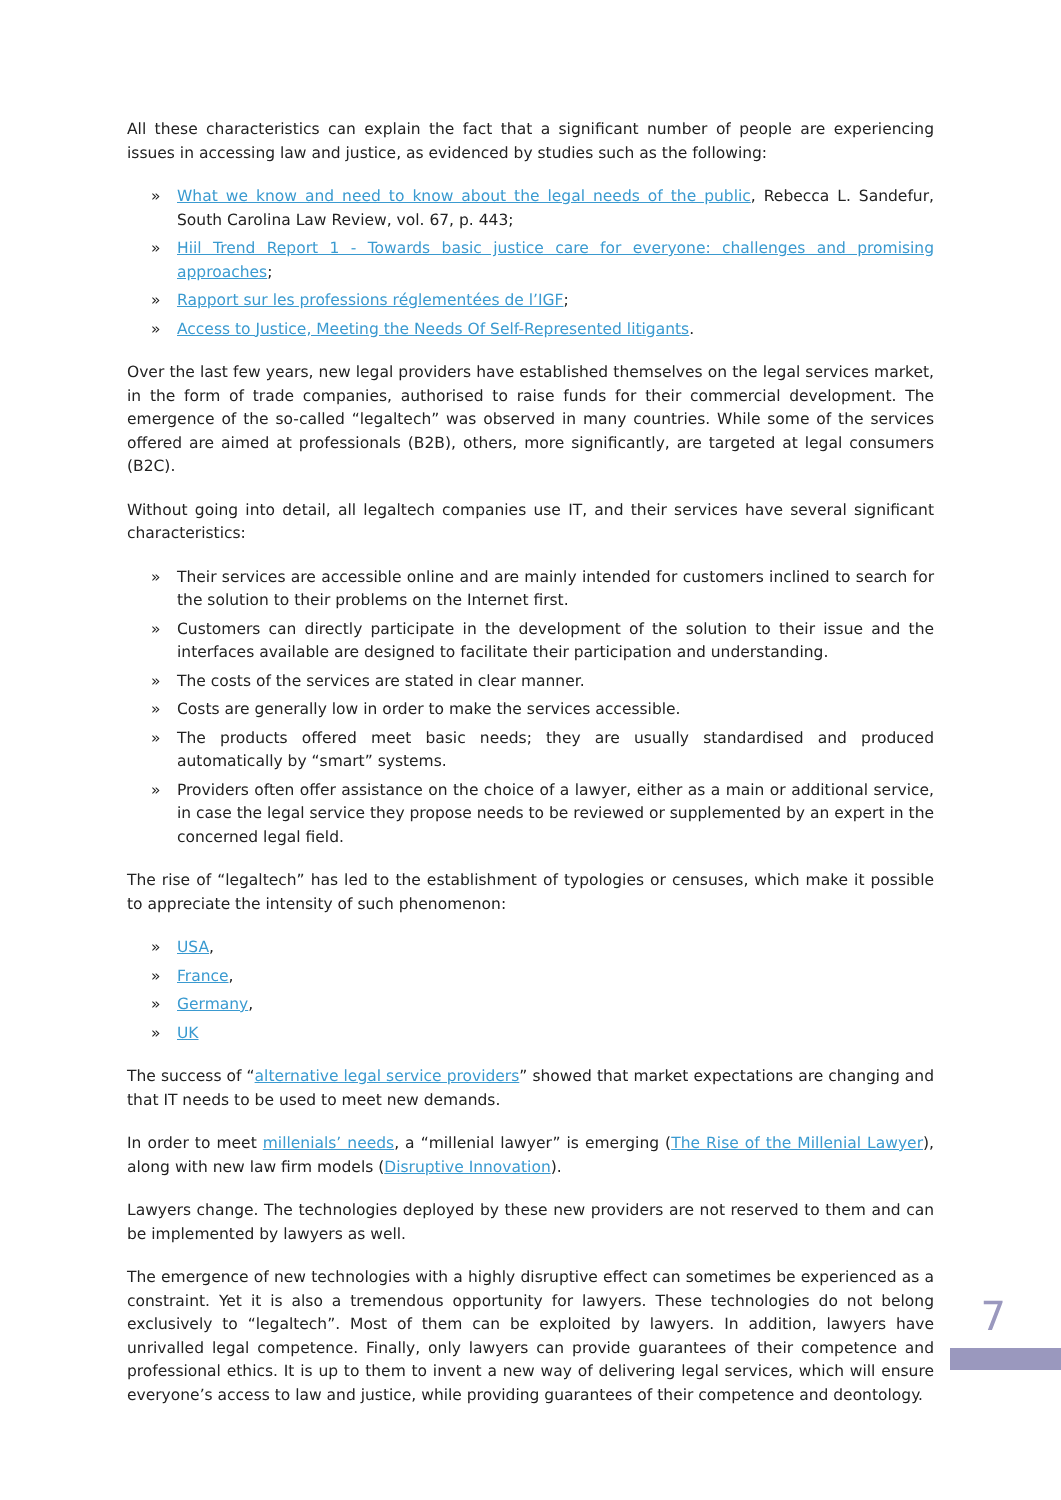All these characteristics can explain the fact that a significant number of people are experiencing issues in accessing law and justice, as evidenced by studies such as the following:
» What we know and need to know about the legal needs of the public, Rebecca L. Sandefur, South Carolina Law Review, vol. 67, p. 443;
» Hiil Trend Report 1 - Towards basic justice care for everyone: challenges and promising approaches;
» Rapport sur les professions réglementées de l’IGF;
» Access to Justice, Meeting the Needs Of Self-Represented litigants.
Over the last few years, new legal providers have established themselves on the legal services market, in the form of trade companies, authorised to raise funds for their commercial development. The emergence of the so-called “legaltech” was observed in many countries. While some of the services offered are aimed at professionals (B2B), others, more significantly, are targeted at legal consumers (B2C).
Without going into detail, all legaltech companies use IT, and their services have several significant characteristics:
» Their services are accessible online and are mainly intended for customers inclined to search for the solution to their problems on the Internet first.
» Customers can directly participate in the development of the solution to their issue and the interfaces available are designed to facilitate their participation and understanding.
» The costs of the services are stated in clear manner.
» Costs are generally low in order to make the services accessible.
» The products offered meet basic needs; they are usually standardised and produced automatically by “smart” systems.
» Providers often offer assistance on the choice of a lawyer, either as a main or additional service, in case the legal service they propose needs to be reviewed or supplemented by an expert in the concerned legal field.
The rise of “legaltech” has led to the establishment of typologies or censuses, which make it possible to appreciate the intensity of such phenomenon:
» USA,
» France,
» Germany,
» UK
The success of “alternative legal service providers” showed that market expectations are changing and that IT needs to be used to meet new demands.
In order to meet millenials’ needs, a “millenial lawyer” is emerging (The Rise of the Millenial Lawyer), along with new law firm models (Disruptive Innovation).
Lawyers change. The technologies deployed by these new providers are not reserved to them and can be implemented by lawyers as well.
The emergence of new technologies with a highly disruptive effect can sometimes be experienced as a constraint. Yet it is also a tremendous opportunity for lawyers. These technologies do not belong exclusively to “legaltech”. Most of them can be exploited by lawyers. In addition, lawyers have unrivalled legal competence. Finally, only lawyers can provide guarantees of their competence and professional ethics. It is up to them to invent a new way of delivering legal services, which will ensure everyone’s access to law and justice, while providing guarantees of their competence and deontology.
7